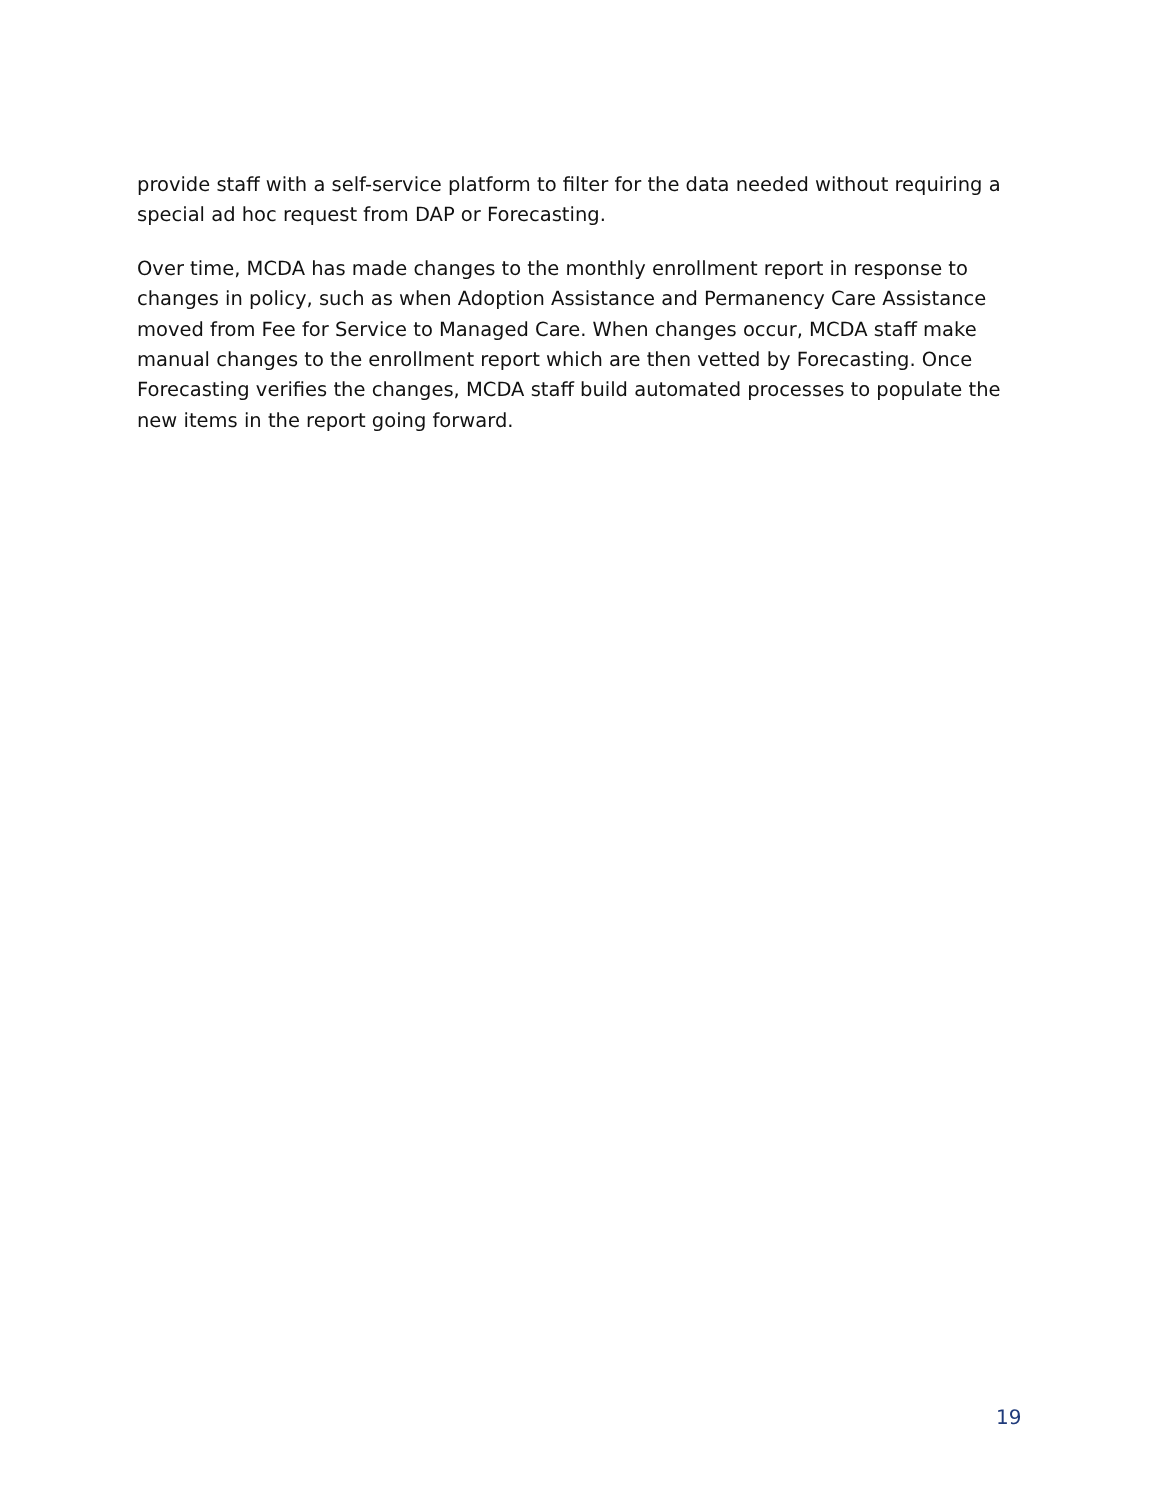provide staff with a self-service platform to filter for the data needed without requiring a special ad hoc request from DAP or Forecasting.
Over time, MCDA has made changes to the monthly enrollment report in response to changes in policy, such as when Adoption Assistance and Permanency Care Assistance moved from Fee for Service to Managed Care. When changes occur, MCDA staff make manual changes to the enrollment report which are then vetted by Forecasting. Once Forecasting verifies the changes, MCDA staff build automated processes to populate the new items in the report going forward.
19